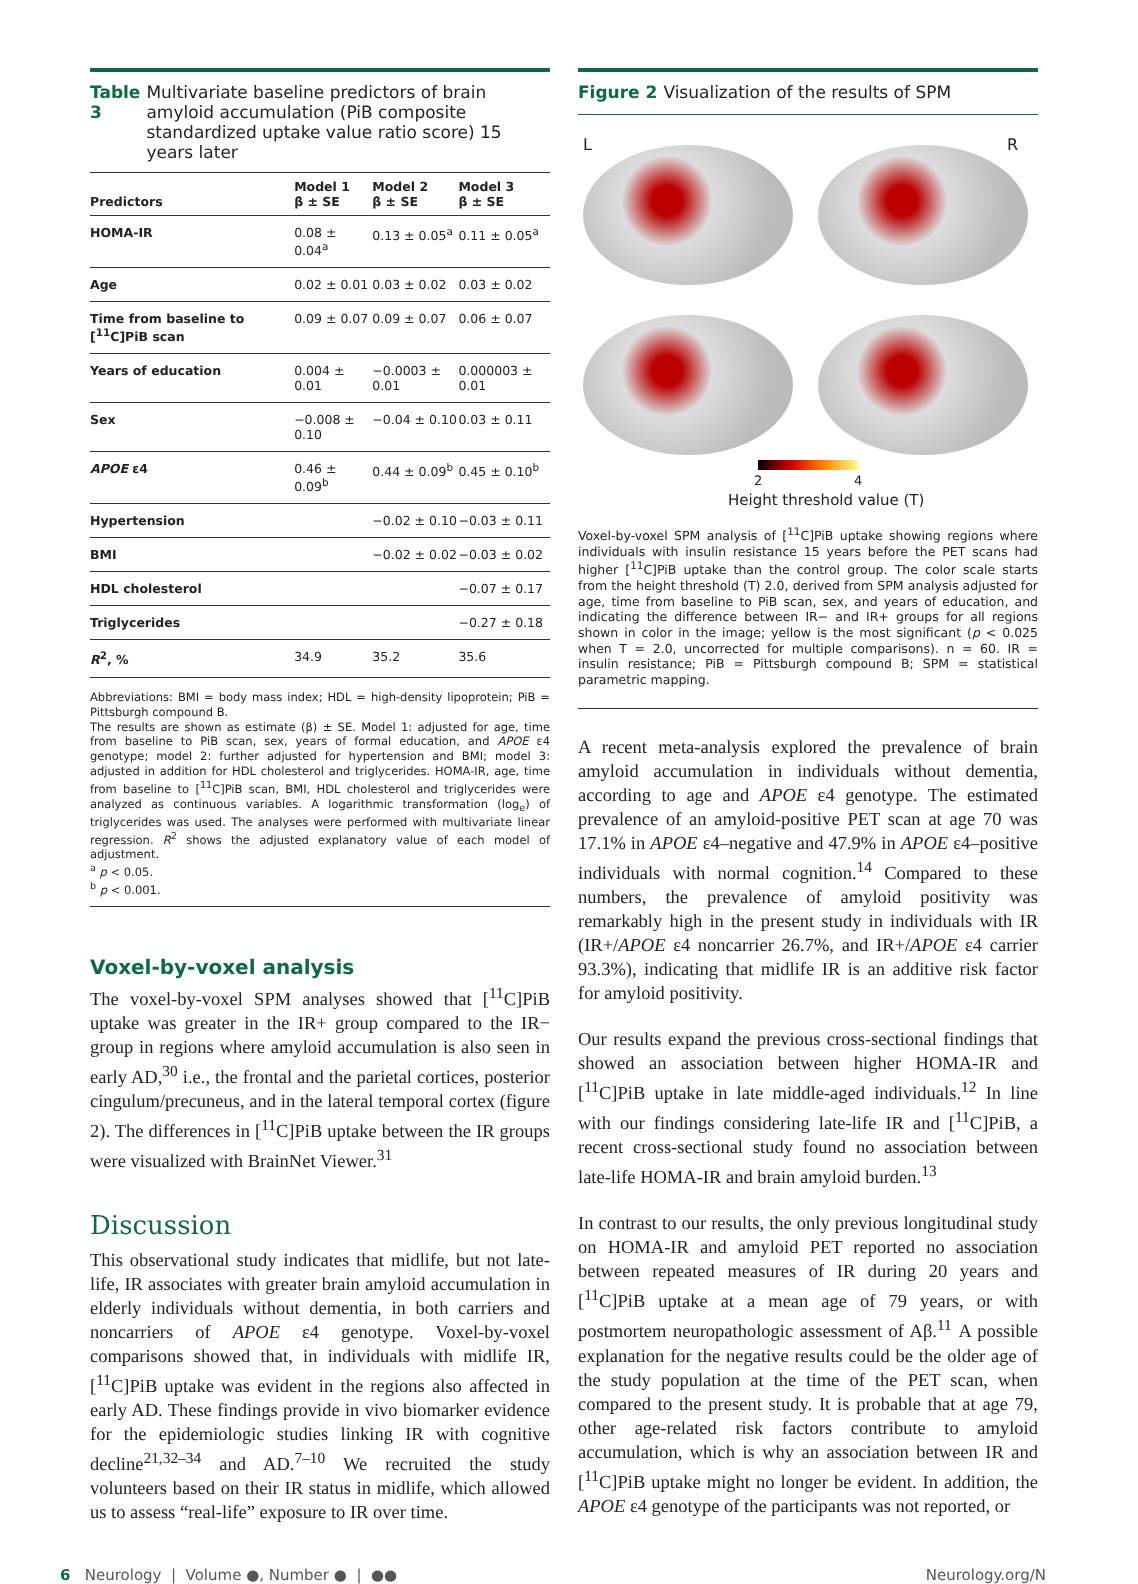Table 3 Multivariate baseline predictors of brain amyloid accumulation (PiB composite standardized uptake value ratio score) 15 years later
| Predictors | Model 1 β ± SE | Model 2 β ± SE | Model 3 β ± SE |
| --- | --- | --- | --- |
| HOMA-IR | 0.08 ± 0.04<sup>a</sup> | 0.13 ± 0.05<sup>a</sup> | 0.11 ± 0.05<sup>a</sup> |
| Age | 0.02 ± 0.01 | 0.03 ± 0.02 | 0.03 ± 0.02 |
| Time from baseline to [<sup>11</sup>C]PiB scan | 0.09 ± 0.07 | 0.09 ± 0.07 | 0.06 ± 0.07 |
| Years of education | 0.004 ± 0.01 | −0.0003 ± 0.01 | 0.000003 ± 0.01 |
| Sex | −0.008 ± 0.10 | −0.04 ± 0.10 | 0.03 ± 0.11 |
| APOE ε4 | 0.46 ± 0.09<sup>b</sup> | 0.44 ± 0.09<sup>b</sup> | 0.45 ± 0.10<sup>b</sup> |
| Hypertension | | −0.02 ± 0.10 | −0.03 ± 0.11 |
| BMI | | −0.02 ± 0.02 | −0.03 ± 0.02 |
| HDL cholesterol | | | −0.07 ± 0.17 |
| Triglycerides | | | −0.27 ± 0.18 |
| R<sup>2</sup>, % | 34.9 | 35.2 | 35.6 |
Abbreviations: BMI = body mass index; HDL = high-density lipoprotein; PiB = Pittsburgh compound B.
The results are shown as estimate (β) ± SE. Model 1: adjusted for age, time from baseline to PiB scan, sex, years of formal education, and APOE ε4 genotype; model 2: further adjusted for hypertension and BMI; model 3: adjusted in addition for HDL cholesterol and triglycerides. HOMA-IR, age, time from baseline to [<sup>11</sup>C]PiB scan, BMI, HDL cholesterol and triglycerides were analyzed as continuous variables. A logarithmic transformation (log<sub>e</sub>) of triglycerides was used. The analyses were performed with multivariate linear regression. R<sup>2</sup> shows the adjusted explanatory value of each model of adjustment.
<sup>a</sup> p < 0.05.
<sup>b</sup> p < 0.001.
Voxel-by-voxel analysis
The voxel-by-voxel SPM analyses showed that [<sup>11</sup>C]PiB uptake was greater in the IR+ group compared to the IR− group in regions where amyloid accumulation is also seen in early AD,<sup>30</sup> i.e., the frontal and the parietal cortices, posterior cingulum/precuneus, and in the lateral temporal cortex (figure 2). The differences in [<sup>11</sup>C]PiB uptake between the IR groups were visualized with BrainNet Viewer.<sup>31</sup>
Discussion
This observational study indicates that midlife, but not late-life, IR associates with greater brain amyloid accumulation in elderly individuals without dementia, in both carriers and noncarriers of APOE ε4 genotype. Voxel-by-voxel comparisons showed that, in individuals with midlife IR, [<sup>11</sup>C]PiB uptake was evident in the regions also affected in early AD. These findings provide in vivo biomarker evidence for the epidemiologic studies linking IR with cognitive decline<sup>21,32–34</sup> and AD.<sup>7–10</sup> We recruited the study volunteers based on their IR status in midlife, which allowed us to assess “real-life” exposure to IR over time.
Figure 2 Visualization of the results of SPM
L R
2 4
Height threshold value (T)
Voxel-by-voxel SPM analysis of [<sup>11</sup>C]PiB uptake showing regions where individuals with insulin resistance 15 years before the PET scans had higher [<sup>11</sup>C]PiB uptake than the control group. The color scale starts from the height threshold (T) 2.0, derived from SPM analysis adjusted for age, time from baseline to PiB scan, sex, and years of education, and indicating the difference between IR− and IR+ groups for all regions shown in color in the image; yellow is the most significant (p < 0.025 when T = 2.0, uncorrected for multiple comparisons). n = 60. IR = insulin resistance; PiB = Pittsburgh compound B; SPM = statistical parametric mapping.
A recent meta-analysis explored the prevalence of brain amyloid accumulation in individuals without dementia, according to age and APOE ε4 genotype. The estimated prevalence of an amyloid-positive PET scan at age 70 was 17.1% in APOE ε4–negative and 47.9% in APOE ε4–positive individuals with normal cognition.<sup>14</sup> Compared to these numbers, the prevalence of amyloid positivity was remarkably high in the present study in individuals with IR (IR+/APOE ε4 noncarrier 26.7%, and IR+/APOE ε4 carrier 93.3%), indicating that midlife IR is an additive risk factor for amyloid positivity.
Our results expand the previous cross-sectional findings that showed an association between higher HOMA-IR and [<sup>11</sup>C]PiB uptake in late middle-aged individuals.<sup>12</sup> In line with our findings considering late-life IR and [<sup>11</sup>C]PiB, a recent cross-sectional study found no association between late-life HOMA-IR and brain amyloid burden.<sup>13</sup>
In contrast to our results, the only previous longitudinal study on HOMA-IR and amyloid PET reported no association between repeated measures of IR during 20 years and [<sup>11</sup>C]PiB uptake at a mean age of 79 years, or with postmortem neuropathologic assessment of Aβ.<sup>11</sup> A possible explanation for the negative results could be the older age of the study population at the time of the PET scan, when compared to the present study. It is probable that at age 79, other age-related risk factors contribute to amyloid accumulation, which is why an association between IR and [<sup>11</sup>C]PiB uptake might no longer be evident. In addition, the APOE ε4 genotype of the participants was not reported, or
6 Neurology | Volume ●, Number ● | ●● Neurology.org/N